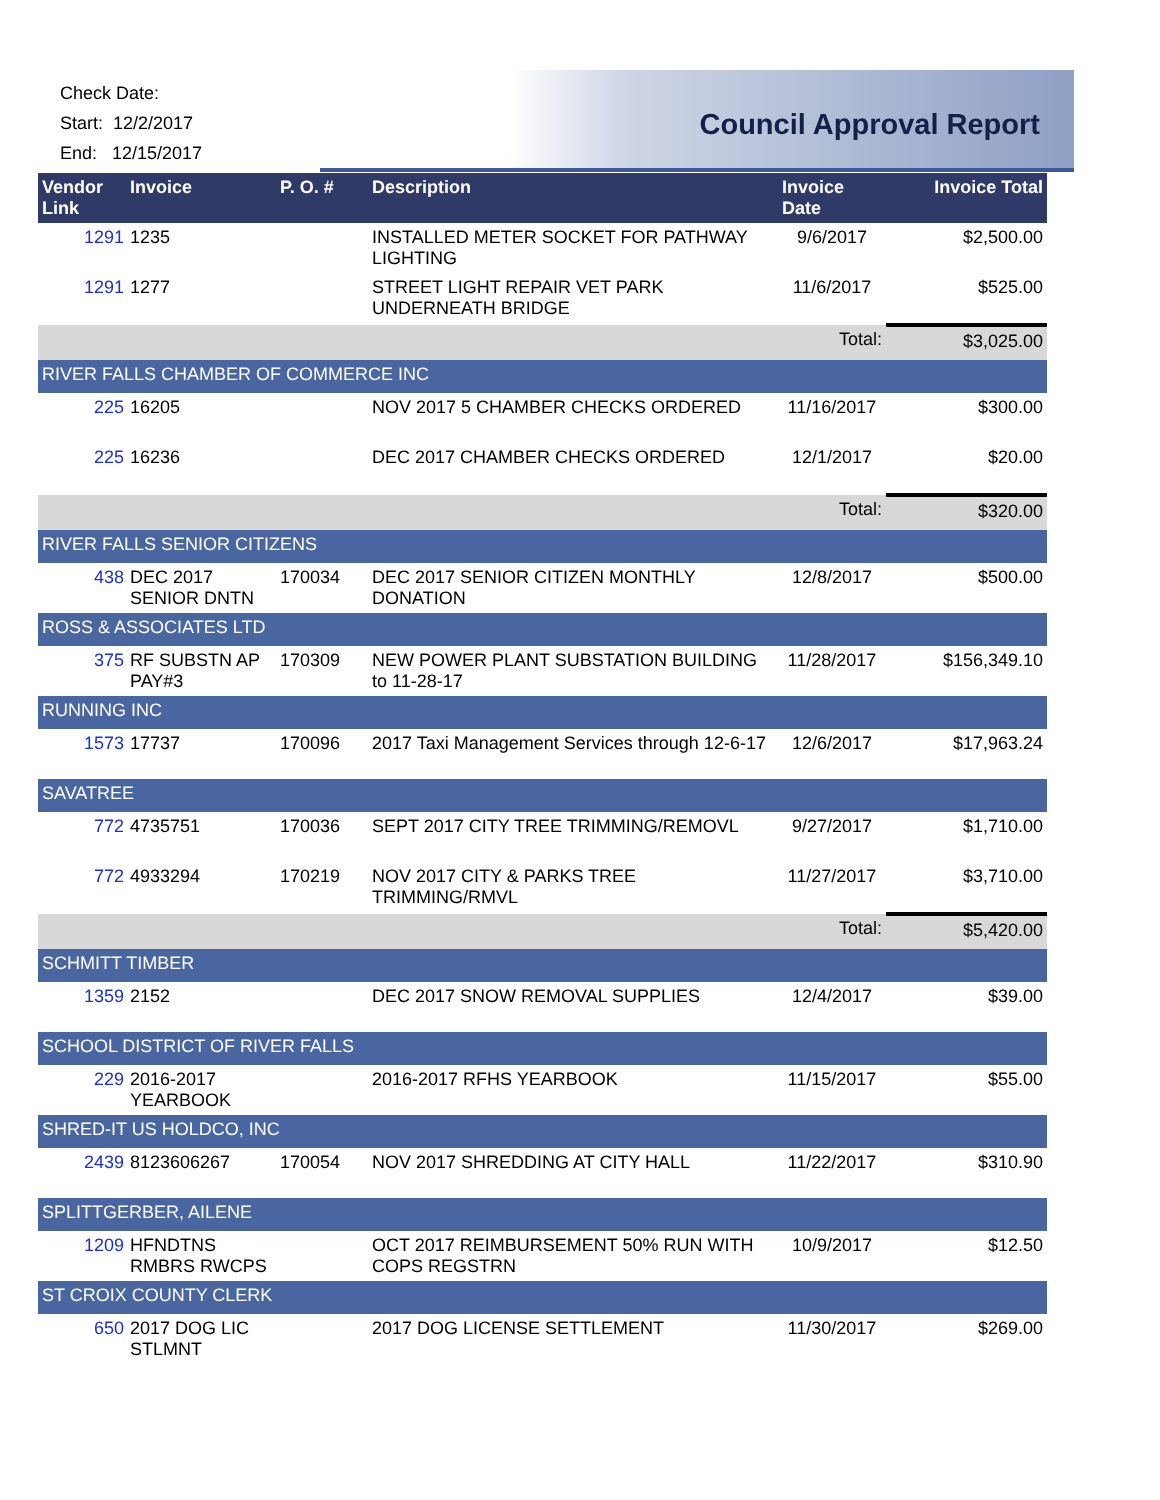Check Date:
Start: 12/2/2017
End: 12/15/2017
Council Approval Report
| Vendor Link | Invoice | P. O. # | Description | Invoice Date | Invoice Total |
| --- | --- | --- | --- | --- | --- |
| 1291 | 1235 | | INSTALLED METER SOCKET FOR PATHWAY LIGHTING | 9/6/2017 | $2,500.00 |
| 1291 | 1277 | | STREET LIGHT REPAIR VET PARK UNDERNEATH BRIDGE | 11/6/2017 | $525.00 |
| | | | | Total: | $3,025.00 |
| RIVER FALLS CHAMBER OF COMMERCE INC | | | | | |
| 225 | 16205 | | NOV 2017 5 CHAMBER CHECKS ORDERED | 11/16/2017 | $300.00 |
| 225 | 16236 | | DEC 2017 CHAMBER CHECKS ORDERED | 12/1/2017 | $20.00 |
| | | | | Total: | $320.00 |
| RIVER FALLS SENIOR CITIZENS | | | | | |
| 438 | DEC 2017 SENIOR DNTN | 170034 | DEC 2017 SENIOR CITIZEN MONTHLY DONATION | 12/8/2017 | $500.00 |
| ROSS & ASSOCIATES LTD | | | | | |
| 375 | RF SUBSTN AP PAY#3 | 170309 | NEW POWER PLANT SUBSTATION BUILDING to 11-28-17 | 11/28/2017 | $156,349.10 |
| RUNNING INC | | | | | |
| 1573 | 17737 | 170096 | 2017 Taxi Management Services through 12-6-17 | 12/6/2017 | $17,963.24 |
| SAVATREE | | | | | |
| 772 | 4735751 | 170036 | SEPT 2017 CITY TREE TRIMMING/REMOVL | 9/27/2017 | $1,710.00 |
| 772 | 4933294 | 170219 | NOV 2017 CITY & PARKS TREE TRIMMING/RMVL | 11/27/2017 | $3,710.00 |
| | | | | Total: | $5,420.00 |
| SCHMITT TIMBER | | | | | |
| 1359 | 2152 | | DEC 2017 SNOW REMOVAL SUPPLIES | 12/4/2017 | $39.00 |
| SCHOOL DISTRICT OF RIVER FALLS | | | | | |
| 229 | 2016-2017 YEARBOOK | | 2016-2017 RFHS YEARBOOK | 11/15/2017 | $55.00 |
| SHRED-IT US HOLDCO, INC | | | | | |
| 2439 | 8123606267 | 170054 | NOV 2017 SHREDDING AT CITY HALL | 11/22/2017 | $310.90 |
| SPLITTGERBER, AILENE | | | | | |
| 1209 | HFNDTNS RMBRS RWCPS | | OCT 2017 REIMBURSEMENT 50% RUN WITH COPS REGSTRN | 10/9/2017 | $12.50 |
| ST CROIX COUNTY CLERK | | | | | |
| 650 | 2017 DOG LIC STLMNT | | 2017 DOG LICENSE SETTLEMENT | 11/30/2017 | $269.00 |